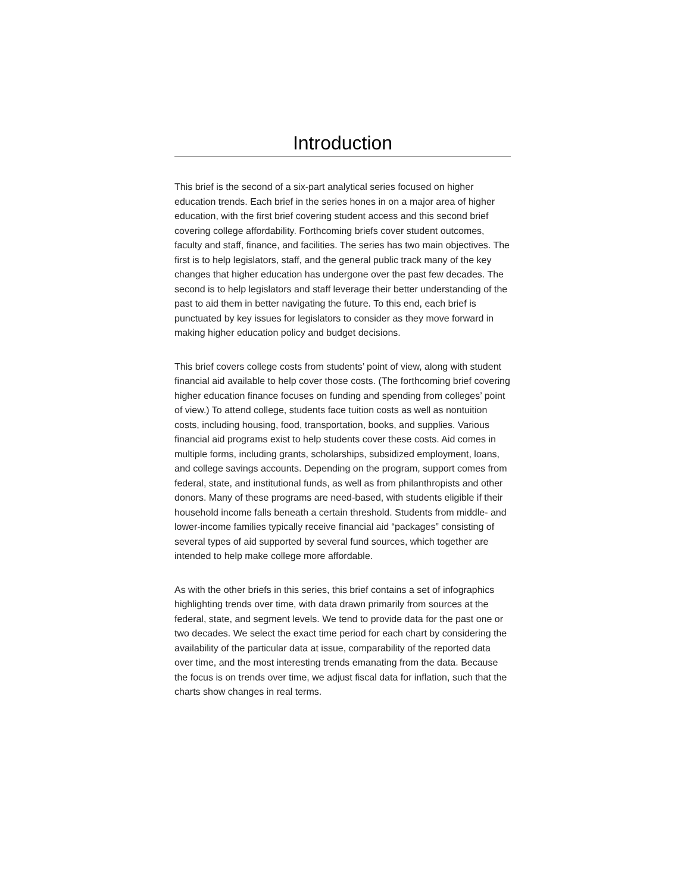Introduction
This brief is the second of a six-part analytical series focused on higher education trends. Each brief in the series hones in on a major area of higher education, with the first brief covering student access and this second brief covering college affordability. Forthcoming briefs cover student outcomes, faculty and staff, finance, and facilities. The series has two main objectives. The first is to help legislators, staff, and the general public track many of the key changes that higher education has undergone over the past few decades. The second is to help legislators and staff leverage their better understanding of the past to aid them in better navigating the future. To this end, each brief is punctuated by key issues for legislators to consider as they move forward in making higher education policy and budget decisions.
This brief covers college costs from students’ point of view, along with student financial aid available to help cover those costs. (The forthcoming brief covering higher education finance focuses on funding and spending from colleges’ point of view.) To attend college, students face tuition costs as well as nontuition costs, including housing, food, transportation, books, and supplies. Various financial aid programs exist to help students cover these costs. Aid comes in multiple forms, including grants, scholarships, subsidized employment, loans, and college savings accounts. Depending on the program, support comes from federal, state, and institutional funds, as well as from philanthropists and other donors. Many of these programs are need-based, with students eligible if their household income falls beneath a certain threshold. Students from middle- and lower-income families typically receive financial aid “packages” consisting of several types of aid supported by several fund sources, which together are intended to help make college more affordable.
As with the other briefs in this series, this brief contains a set of infographics highlighting trends over time, with data drawn primarily from sources at the federal, state, and segment levels. We tend to provide data for the past one or two decades. We select the exact time period for each chart by considering the availability of the particular data at issue, comparability of the reported data over time, and the most interesting trends emanating from the data. Because the focus is on trends over time, we adjust fiscal data for inflation, such that the charts show changes in real terms.